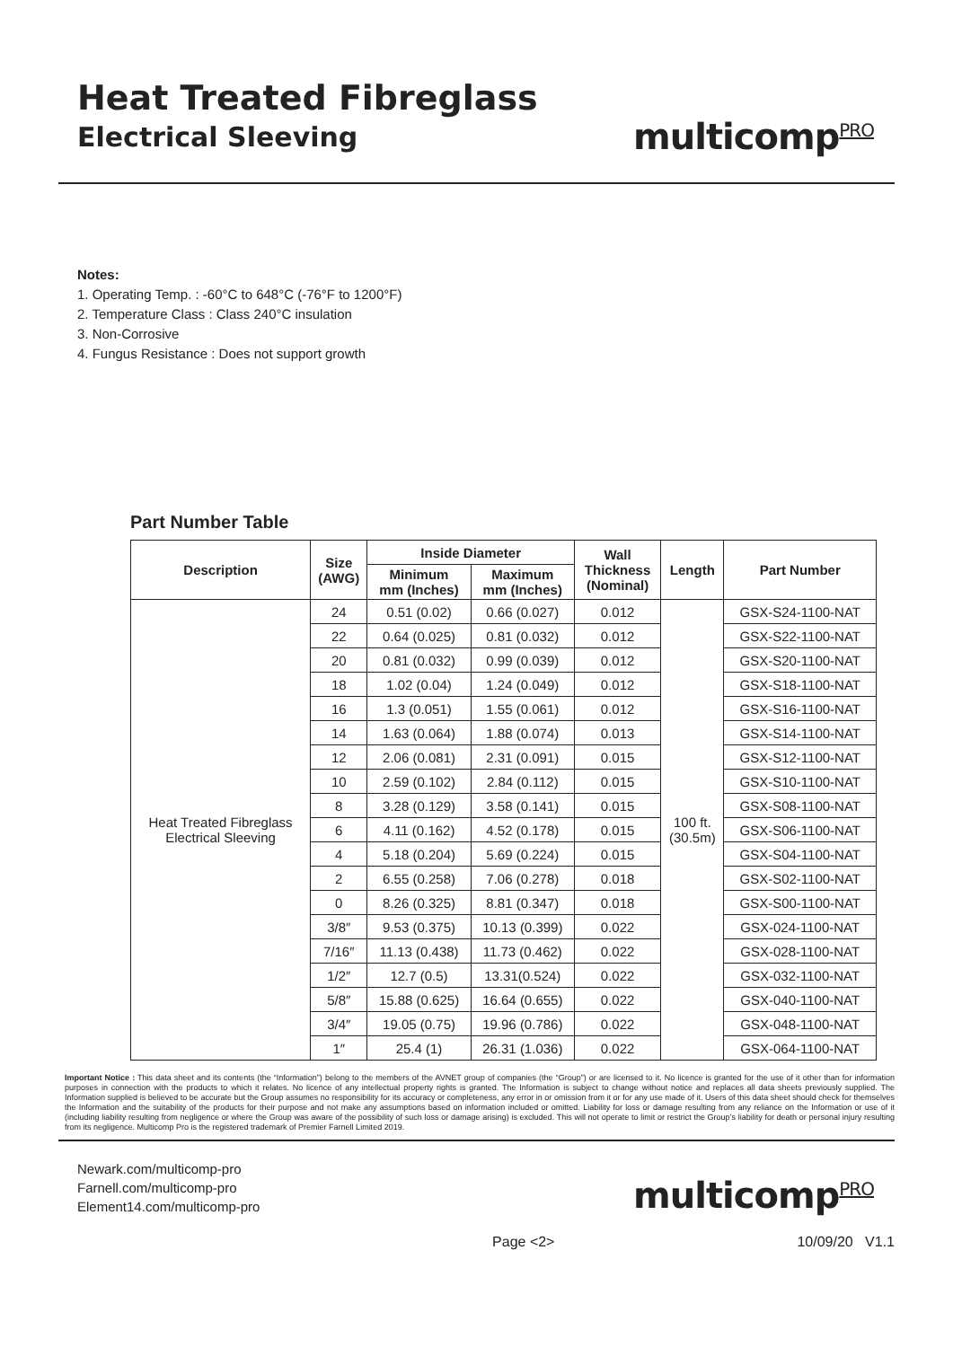Heat Treated Fibreglass
Electrical Sleeving
multicomp<sup>PRO</sup>
Notes:
1. Operating Temp. : -60°C to 648°C (-76°F to 1200°F)
2. Temperature Class : Class 240°C insulation
3. Non-Corrosive
4. Fungus Resistance : Does not support growth
Part Number Table
| Description | Size (AWG) | Inside Diameter | | Wall Thickness (Nominal) | Length | Part Number |
| --- | --- | --- | --- | --- | --- | --- |
| | | Minimum mm (Inches) | Maximum mm (Inches) | | | |
| Heat Treated Fibreglass Electrical Sleeving | 24 | 0.51 (0.02) | 0.66 (0.027) | 0.012 | 100 ft. (30.5m) | GSX-S24-1100-NAT |
| | 22 | 0.64 (0.025) | 0.81 (0.032) | 0.012 | | GSX-S22-1100-NAT |
| | 20 | 0.81 (0.032) | 0.99 (0.039) | 0.012 | | GSX-S20-1100-NAT |
| | 18 | 1.02 (0.04) | 1.24 (0.049) | 0.012 | | GSX-S18-1100-NAT |
| | 16 | 1.3 (0.051) | 1.55 (0.061) | 0.012 | | GSX-S16-1100-NAT |
| | 14 | 1.63 (0.064) | 1.88 (0.074) | 0.013 | | GSX-S14-1100-NAT |
| | 12 | 2.06 (0.081) | 2.31 (0.091) | 0.015 | | GSX-S12-1100-NAT |
| | 10 | 2.59 (0.102) | 2.84 (0.112) | 0.015 | | GSX-S10-1100-NAT |
| | 8 | 3.28 (0.129) | 3.58 (0.141) | 0.015 | | GSX-S08-1100-NAT |
| | 6 | 4.11 (0.162) | 4.52 (0.178) | 0.015 | | GSX-S06-1100-NAT |
| | 4 | 5.18 (0.204) | 5.69 (0.224) | 0.015 | | GSX-S04-1100-NAT |
| | 2 | 6.55 (0.258) | 7.06 (0.278) | 0.018 | | GSX-S02-1100-NAT |
| | 0 | 8.26 (0.325) | 8.81 (0.347) | 0.018 | | GSX-S00-1100-NAT |
| | 3/8″ | 9.53 (0.375) | 10.13 (0.399) | 0.022 | | GSX-024-1100-NAT |
| | 7/16″ | 11.13 (0.438) | 11.73 (0.462) | 0.022 | | GSX-028-1100-NAT |
| | 1/2″ | 12.7 (0.5) | 13.31(0.524) | 0.022 | | GSX-032-1100-NAT |
| | 5/8″ | 15.88 (0.625) | 16.64 (0.655) | 0.022 | | GSX-040-1100-NAT |
| | 3/4″ | 19.05 (0.75) | 19.96 (0.786) | 0.022 | | GSX-048-1100-NAT |
| | 1″ | 25.4 (1) | 26.31 (1.036) | 0.022 | | GSX-064-1100-NAT |
Important Notice : This data sheet and its contents (the “Information”) belong to the members of the AVNET group of companies (the “Group”) or are licensed to it. No licence is granted for the use of it other than for information purposes in connection with the products to which it relates. No licence of any intellectual property rights is granted. The Information is subject to change without notice and replaces all data sheets previously supplied. The Information supplied is believed to be accurate but the Group assumes no responsibility for its accuracy or completeness, any error in or omission from it or for any use made of it. Users of this data sheet should check for themselves the Information and the suitability of the products for their purpose and not make any assumptions based on information included or omitted. Liability for loss or damage resulting from any reliance on the Information or use of it (including liability resulting from negligence or where the Group was aware of the possibility of such loss or damage arising) is excluded. This will not operate to limit or restrict the Group’s liability for death or personal injury resulting from its negligence. Multicomp Pro is the registered trademark of Premier Farnell Limited 2019.
Newark.com/multicomp-pro
Farnell.com/multicomp-pro
Element14.com/multicomp-pro
multicomp<sup>PRO</sup>
Page <2> 10/09/20 V1.1